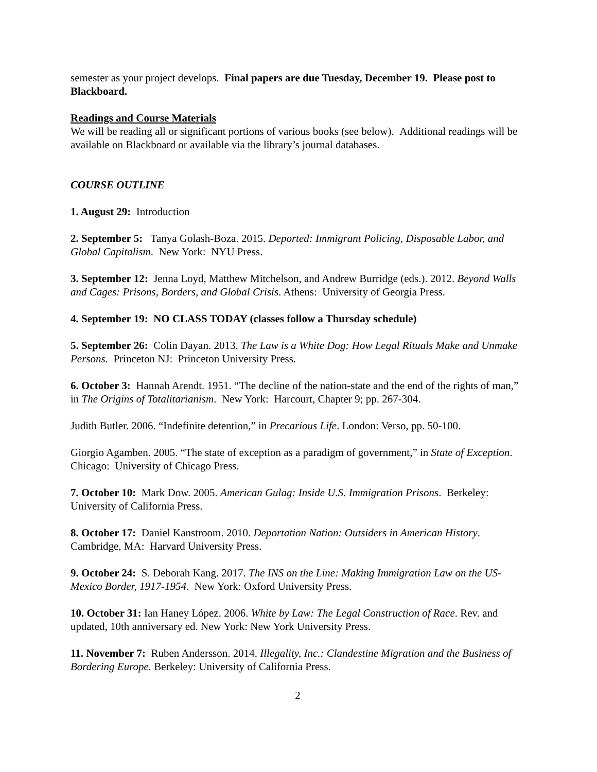semester as your project develops. Final papers are due Tuesday, December 19. Please post to Blackboard.
Readings and Course Materials
We will be reading all or significant portions of various books (see below). Additional readings will be available on Blackboard or available via the library’s journal databases.
COURSE OUTLINE
1. August 29: Introduction
2. September 5: Tanya Golash-Boza. 2015. Deported: Immigrant Policing, Disposable Labor, and Global Capitalism. New York: NYU Press.
3. September 12: Jenna Loyd, Matthew Mitchelson, and Andrew Burridge (eds.). 2012. Beyond Walls and Cages: Prisons, Borders, and Global Crisis. Athens: University of Georgia Press.
4. September 19: NO CLASS TODAY (classes follow a Thursday schedule)
5. September 26: Colin Dayan. 2013. The Law is a White Dog: How Legal Rituals Make and Unmake Persons. Princeton NJ: Princeton University Press.
6. October 3: Hannah Arendt. 1951. “The decline of the nation-state and the end of the rights of man,” in The Origins of Totalitarianism. New York: Harcourt, Chapter 9; pp. 267-304.
Judith Butler. 2006. “Indefinite detention,” in Precarious Life. London: Verso, pp. 50-100.
Giorgio Agamben. 2005. “The state of exception as a paradigm of government,” in State of Exception. Chicago: University of Chicago Press.
7. October 10: Mark Dow. 2005. American Gulag: Inside U.S. Immigration Prisons. Berkeley: University of California Press.
8. October 17: Daniel Kanstroom. 2010. Deportation Nation: Outsiders in American History. Cambridge, MA: Harvard University Press.
9. October 24: S. Deborah Kang. 2017. The INS on the Line: Making Immigration Law on the US-Mexico Border, 1917-1954. New York: Oxford University Press.
10. October 31: Ian Haney López. 2006. White by Law: The Legal Construction of Race. Rev. and updated, 10th anniversary ed. New York: New York University Press.
11. November 7: Ruben Andersson. 2014. Illegality, Inc.: Clandestine Migration and the Business of Bordering Europe. Berkeley: University of California Press.
2